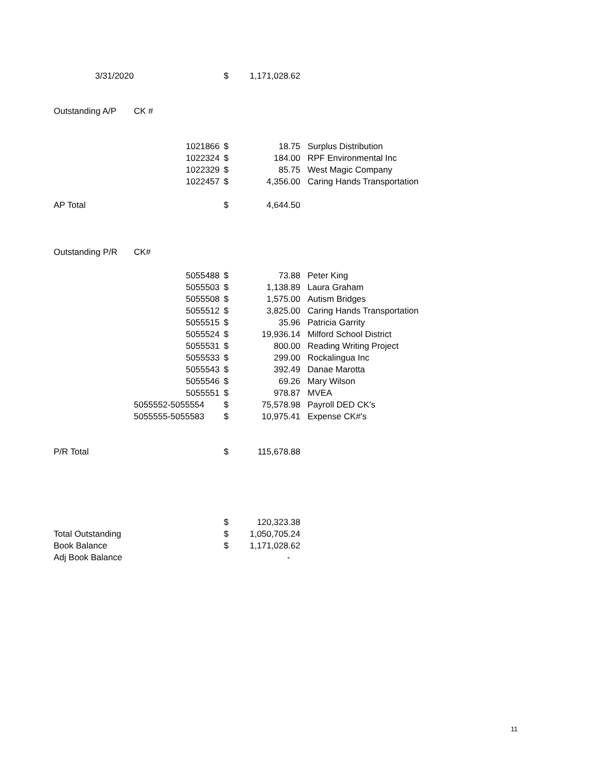| 3/31/2020 | | $ | 1,171,028.62 | |
| Outstanding A/P | CK # | | | |
| | 1021866 | $ | 18.75 | Surplus Distribution |
| | 1022324 | $ | 184.00 | RPF Environmental Inc |
| | 1022329 | $ | 85.75 | West Magic Company |
| | 1022457 | $ | 4,356.00 | Caring Hands Transportation |
| AP Total | | $ | 4,644.50 | |
| Outstanding P/R | CK# | | | |
| | 5055488 | $ | 73.88 | Peter King |
| | 5055503 | $ | 1,138.89 | Laura Graham |
| | 5055508 | $ | 1,575.00 | Autism Bridges |
| | 5055512 | $ | 3,825.00 | Caring Hands Transportation |
| | 5055515 | $ | 35.96 | Patricia Garrity |
| | 5055524 | $ | 19,936.14 | Milford School District |
| | 5055531 | $ | 800.00 | Reading Writing Project |
| | 5055533 | $ | 299.00 | Rockalingua Inc |
| | 5055543 | $ | 392.49 | Danae Marotta |
| | 5055546 | $ | 69.26 | Mary Wilson |
| | 5055551 | $ | 978.87 | MVEA |
| | 5055552-5055554 | $ | 75,578.98 | Payroll DED CK's |
| | 5055555-5055583 | $ | 10,975.41 | Expense CK#'s |
| P/R Total | | $ | 115,678.88 | |
| | | $ | 120,323.38 | |
| Total Outstanding | | $ | 1,050,705.24 | |
| Book Balance | | $ | 1,171,028.62 | |
| Adj Book Balance | | | - | |
11